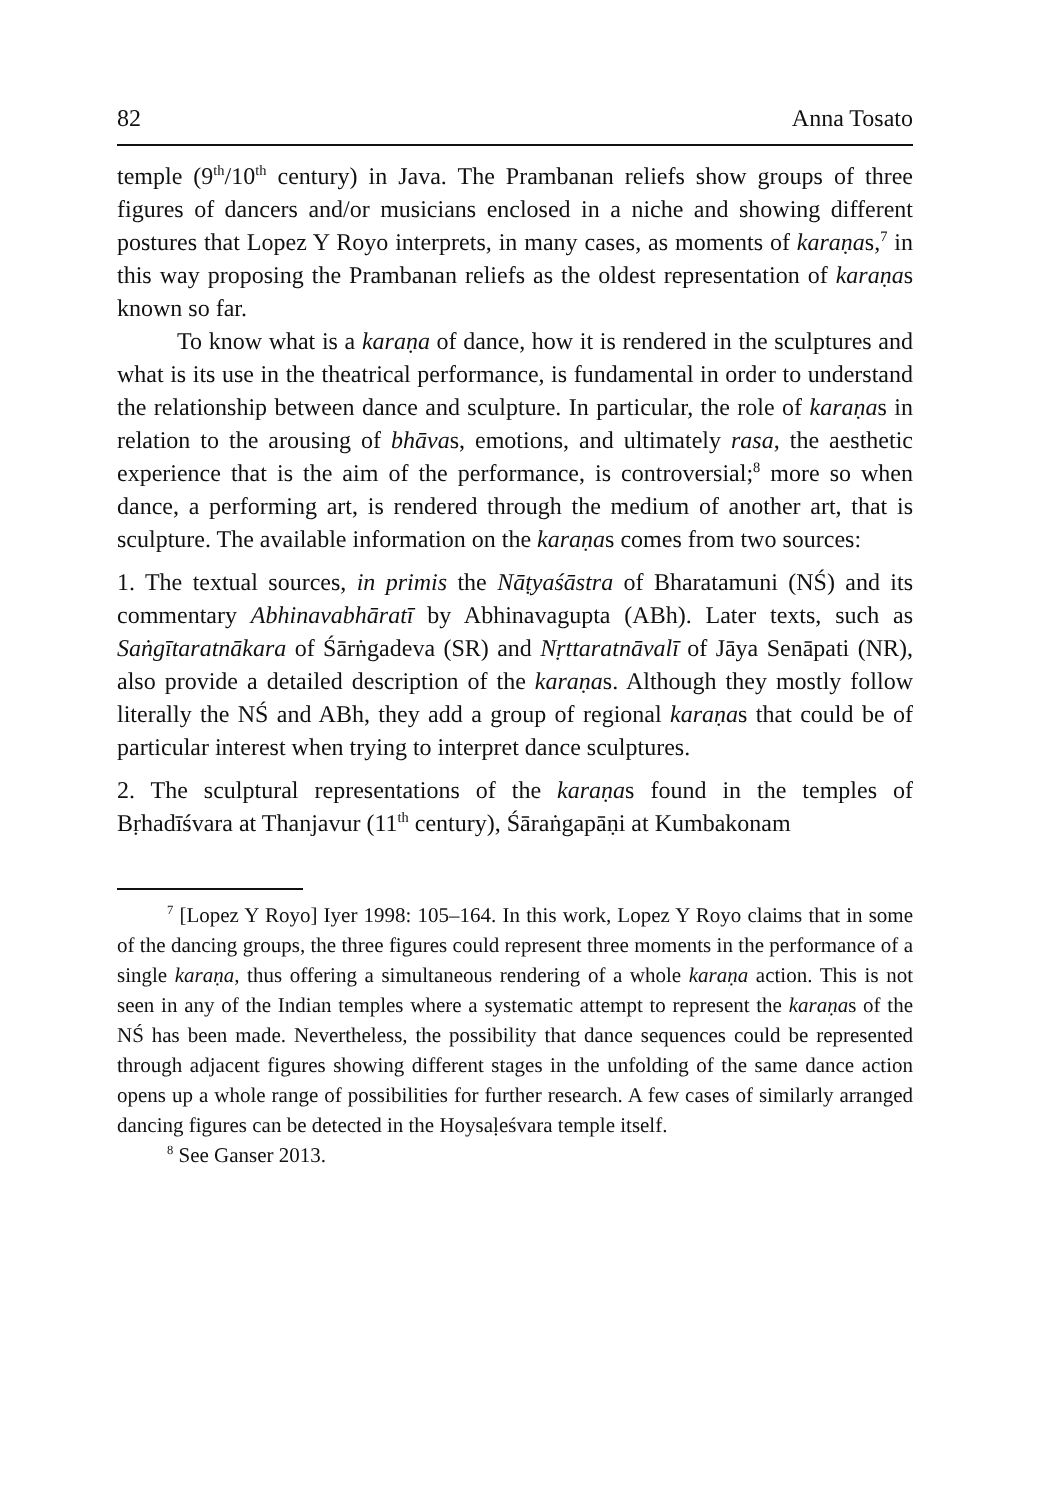82 Anna Tosato
temple (9<sup>th</sup>/10<sup>th</sup> century) in Java. The Prambanan reliefs show groups of three figures of dancers and/or musicians enclosed in a niche and showing different postures that Lopez Y Royo interprets, in many cases, as moments of karaṇas,<sup>7</sup> in this way proposing the Prambanan reliefs as the oldest representation of karaṇas known so far.
To know what is a karaṇa of dance, how it is rendered in the sculptures and what is its use in the theatrical performance, is fundamental in order to understand the relationship between dance and sculpture. In particular, the role of karaṇas in relation to the arousing of bhāvas, emotions, and ultimately rasa, the aesthetic experience that is the aim of the performance, is controversial;<sup>8</sup> more so when dance, a performing art, is rendered through the medium of another art, that is sculpture. The available information on the karaṇas comes from two sources:
1. The textual sources, in primis the Nāṭyaśāstra of Bharatamuni (NŚ) and its commentary Abhinavabhāratī by Abhinavagupta (ABh). Later texts, such as Saṅgītaratnākara of Śārṅgadeva (SR) and Nṛttaratnāvalī of Jāya Senāpati (NR), also provide a detailed description of the karaṇas. Although they mostly follow literally the NŚ and ABh, they add a group of regional karaṇas that could be of particular interest when trying to interpret dance sculptures.
2. The sculptural representations of the karaṇas found in the temples of Bṛhadīśvara at Thanjavur (11<sup>th</sup> century), Śāraṅgapāṇi at Kumbakonam
<sup>7</sup> [Lopez Y Royo] Iyer 1998: 105–164. In this work, Lopez Y Royo claims that in some of the dancing groups, the three figures could represent three moments in the performance of a single karaṇa, thus offering a simultaneous rendering of a whole karaṇa action. This is not seen in any of the Indian temples where a systematic attempt to represent the karaṇas of the NŚ has been made. Nevertheless, the possibility that dance sequences could be represented through adjacent figures showing different stages in the unfolding of the same dance action opens up a whole range of possibilities for further research. A few cases of similarly arranged dancing figures can be detected in the Hoysaḷeśvara temple itself.
<sup>8</sup> See Ganser 2013.